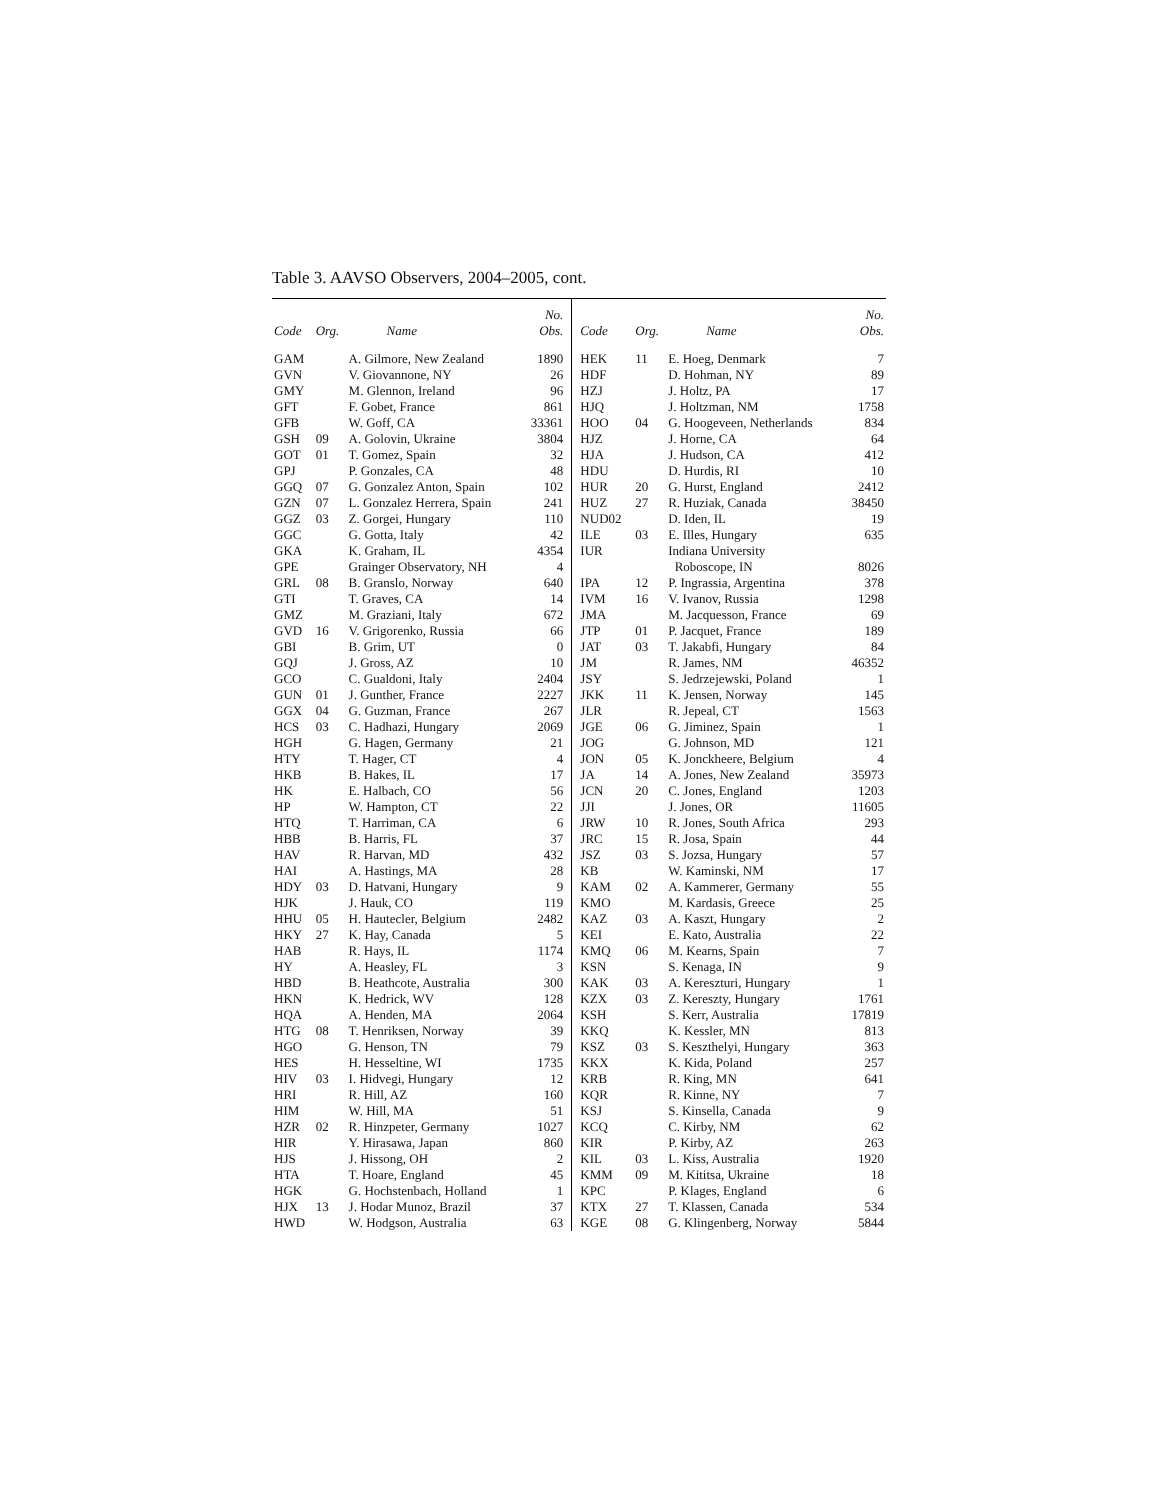Table 3. AAVSO Observers, 2004–2005, cont.
| Code | Org. | Name | No. Obs. | Code | Org. | Name | No. Obs. |
| --- | --- | --- | --- | --- | --- | --- | --- |
| GAM | | A. Gilmore, New Zealand | 1890 | HEK | 11 | E. Hoeg, Denmark | 7 |
| GVN | | V. Giovannone, NY | 26 | HDF | | D. Hohman, NY | 89 |
| GMY | | M. Glennon, Ireland | 96 | HZJ | | J. Holtz, PA | 17 |
| GFT | | F. Gobet, France | 861 | HJQ | | J. Holtzman, NM | 1758 |
| GFB | | W. Goff, CA | 33361 | HOO | 04 | G. Hoogeveen, Netherlands | 834 |
| GSH | 09 | A. Golovin, Ukraine | 3804 | HJZ | | J. Horne, CA | 64 |
| GOT | 01 | T. Gomez, Spain | 32 | HJA | | J. Hudson, CA | 412 |
| GPJ | | P. Gonzales, CA | 48 | HDU | | D. Hurdis, RI | 10 |
| GGQ | 07 | G. Gonzalez Anton, Spain | 102 | HUR | 20 | G. Hurst, England | 2412 |
| GZN | 07 | L. Gonzalez Herrera, Spain | 241 | HUZ | 27 | R. Huziak, Canada | 38450 |
| GGZ | 03 | Z. Gorgei, Hungary | 110 | NUD02 | | D. Iden, IL | 19 |
| GGC | | G. Gotta, Italy | 42 | ILE | 03 | E. Illes, Hungary | 635 |
| GKA | | K. Graham, IL | 4354 | IUR | | Indiana University | |
| GPE | | Grainger Observatory, NH | 4 | | | Roboscope, IN | 8026 |
| GRL | 08 | B. Granslo, Norway | 640 | IPA | 12 | P. Ingrassia, Argentina | 378 |
| GTI | | T. Graves, CA | 14 | IVM | 16 | V. Ivanov, Russia | 1298 |
| GMZ | | M. Graziani, Italy | 672 | JMA | | M. Jacquesson, France | 69 |
| GVD | 16 | V. Grigorenko, Russia | 66 | JTP | 01 | P. Jacquet, France | 189 |
| GBI | | B. Grim, UT | 0 | JAT | 03 | T. Jakabfi, Hungary | 84 |
| GQJ | | J. Gross, AZ | 10 | JM | | R. James, NM | 46352 |
| GCO | | C. Gualdoni, Italy | 2404 | JSY | | S. Jedrzejewski, Poland | 1 |
| GUN | 01 | J. Gunther, France | 2227 | JKK | 11 | K. Jensen, Norway | 145 |
| GGX | 04 | G. Guzman, France | 267 | JLR | | R. Jepeal, CT | 1563 |
| HCS | 03 | C. Hadhazi, Hungary | 2069 | JGE | 06 | G. Jiminez, Spain | 1 |
| HGH | | G. Hagen, Germany | 21 | JOG | | G. Johnson, MD | 121 |
| HTY | | T. Hager, CT | 4 | JON | 05 | K. Jonckheere, Belgium | 4 |
| HKB | | B. Hakes, IL | 17 | JA | 14 | A. Jones, New Zealand | 35973 |
| HK | | E. Halbach, CO | 56 | JCN | 20 | C. Jones, England | 1203 |
| HP | | W. Hampton, CT | 22 | JJI | | J. Jones, OR | 11605 |
| HTQ | | T. Harriman, CA | 6 | JRW | 10 | R. Jones, South Africa | 293 |
| HBB | | B. Harris, FL | 37 | JRC | 15 | R. Josa, Spain | 44 |
| HAV | | R. Harvan, MD | 432 | JSZ | 03 | S. Jozsa, Hungary | 57 |
| HAI | | A. Hastings, MA | 28 | KB | | W. Kaminski, NM | 17 |
| HDY | 03 | D. Hatvani, Hungary | 9 | KAM | 02 | A. Kammerer, Germany | 55 |
| HJK | | J. Hauk, CO | 119 | KMO | | M. Kardasis, Greece | 25 |
| HHU | 05 | H. Hautecler, Belgium | 2482 | KAZ | 03 | A. Kaszt, Hungary | 2 |
| HKY | 27 | K. Hay, Canada | 5 | KEI | | E. Kato, Australia | 22 |
| HAB | | R. Hays, IL | 1174 | KMQ | 06 | M. Kearns, Spain | 7 |
| HY | | A. Heasley, FL | 3 | KSN | | S. Kenaga, IN | 9 |
| HBD | | B. Heathcote, Australia | 300 | KAK | 03 | A. Kereszturi, Hungary | 1 |
| HKN | | K. Hedrick, WV | 128 | KZX | 03 | Z. Kereszty, Hungary | 1761 |
| HQA | | A. Henden, MA | 2064 | KSH | | S. Kerr, Australia | 17819 |
| HTG | 08 | T. Henriksen, Norway | 39 | KKQ | | K. Kessler, MN | 813 |
| HGO | | G. Henson, TN | 79 | KSZ | 03 | S. Keszthelyi, Hungary | 363 |
| HES | | H. Hesseltine, WI | 1735 | KKX | | K. Kida, Poland | 257 |
| HIV | 03 | I. Hidvegi, Hungary | 12 | KRB | | R. King, MN | 641 |
| HRI | | R. Hill, AZ | 160 | KQR | | R. Kinne, NY | 7 |
| HIM | | W. Hill, MA | 51 | KSJ | | S. Kinsella, Canada | 9 |
| HZR | 02 | R. Hinzpeter, Germany | 1027 | KCQ | | C. Kirby, NM | 62 |
| HIR | | Y. Hirasawa, Japan | 860 | KIR | | P. Kirby, AZ | 263 |
| HJS | | J. Hissong, OH | 2 | KIL | 03 | L. Kiss, Australia | 1920 |
| HTA | | T. Hoare, England | 45 | KMM | 09 | M. Kititsa, Ukraine | 18 |
| HGK | | G. Hochstenbach, Holland | 1 | KPC | | P. Klages, England | 6 |
| HJX | 13 | J. Hodar Munoz, Brazil | 37 | KTX | 27 | T. Klassen, Canada | 534 |
| HWD | | W. Hodgson, Australia | 63 | KGE | 08 | G. Klingenberg, Norway | 5844 |